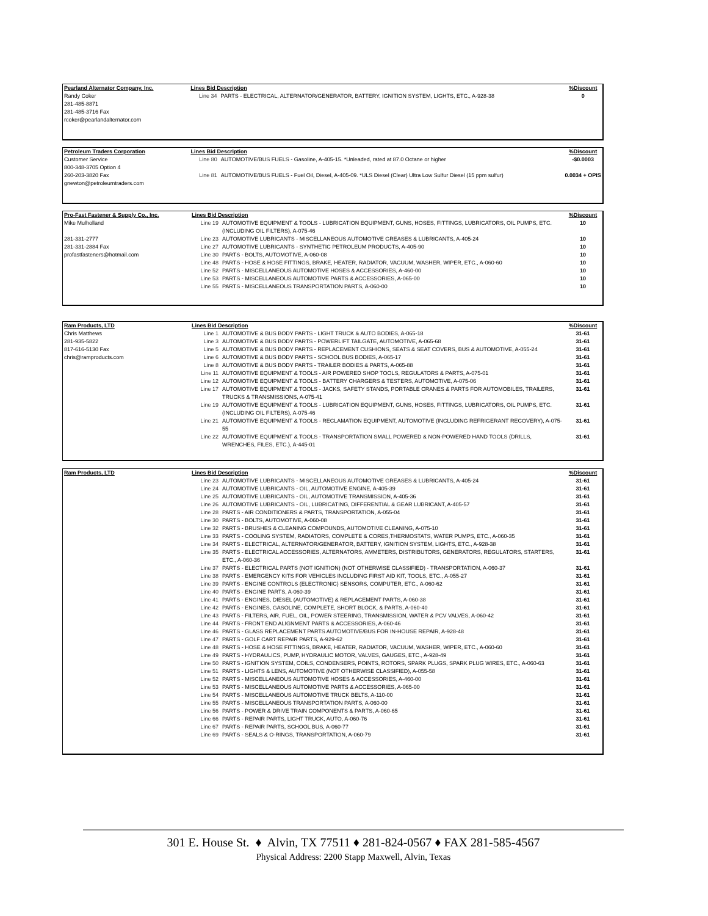| Pearland Alternator Company, Inc. | Lines Bid Description | | %Discount |
| --- | --- | --- | --- |
| Randy Coker 281-485-8871 281-485-3716 Fax rcoker@pearlandalternator.com | Line 34 | PARTS - ELECTRICAL, ALTERNATOR/GENERATOR, BATTERY, IGNITION SYSTEM, LIGHTS, ETC., A-928-38 | 0 |
| Petroleum Traders Corporation | Lines Bid Description | | %Discount |
| --- | --- | --- | --- |
| Customer Service 800-348-3705 Option 4 260-203-3820 Fax gnewton@petroleumtraders.com | Line 80 | AUTOMOTIVE/BUS FUELS - Gasoline, A-405-15. *Unleaded, rated at 87.0 Octane or higher | -$0.0003 |
| | Line 81 | AUTOMOTIVE/BUS FUELS - Fuel Oil, Diesel, A-405-09. *ULS Diesel (Clear) Ultra Low Sulfur Diesel (15 ppm sulfur) | 0.0034 + OPIS |
| Pro-Fast Fastener & Supply Co., Inc. | Lines Bid Description | | %Discount |
| --- | --- | --- | --- |
| Mike Mulholland 281-331-2777 281-331-2884 Fax profastfasteners@hotmail.com | Line 19 | AUTOMOTIVE EQUIPMENT & TOOLS - LUBRICATION EQUIPMENT, GUNS, HOSES, FITTINGS, LUBRICATORS, OIL PUMPS, ETC. (INCLUDING OIL FILTERS), A-075-46 | 10 |
| | Line 23 | AUTOMOTIVE LUBRICANTS - MISCELLANEOUS AUTOMOTIVE GREASES & LUBRICANTS, A-405-24 | 10 |
| | Line 27 | AUTOMOTIVE LUBRICANTS - SYNTHETIC PETROLEUM PRODUCTS, A-405-90 | 10 |
| | Line 30 | PARTS - BOLTS, AUTOMOTIVE, A-060-08 | 10 |
| | Line 48 | PARTS - HOSE & HOSE FITTINGS, BRAKE, HEATER, RADIATOR, VACUUM, WASHER, WIPER, ETC., A-060-60 | 10 |
| | Line 52 | PARTS - MISCELLANEOUS AUTOMOTIVE HOSES & ACCESSORIES, A-460-00 | 10 |
| | Line 53 | PARTS - MISCELLANEOUS AUTOMOTIVE PARTS & ACCESSORIES, A-065-00 | 10 |
| | Line 55 | PARTS - MISCELLANEOUS TRANSPORTATION PARTS, A-060-00 | 10 |
| Ram Products, LTD | Lines Bid Description | | %Discount |
| --- | --- | --- | --- |
| Chris Matthews 281-935-5822 817-616-5130 Fax chris@ramproducts.com | Line 1 | AUTOMOTIVE & BUS BODY PARTS - LIGHT TRUCK & AUTO BODIES, A-065-18 | 31-61 |
| | Line 3 | AUTOMOTIVE & BUS BODY PARTS - POWERLIFT TAILGATE, AUTOMOTIVE, A-065-68 | 31-61 |
| | Line 5 | AUTOMOTIVE & BUS BODY PARTS - REPLACEMENT CUSHIONS, SEATS & SEAT COVERS, BUS & AUTOMOTIVE, A-055-24 | 31-61 |
| | Line 6 | AUTOMOTIVE & BUS BODY PARTS - SCHOOL BUS BODIES, A-065-17 | 31-61 |
| | Line 8 | AUTOMOTIVE & BUS BODY PARTS - TRAILER BODIES & PARTS, A-065-88 | 31-61 |
| | Line 11 | AUTOMOTIVE EQUIPMENT & TOOLS - AIR POWERED SHOP TOOLS, REGULATORS & PARTS, A-075-01 | 31-61 |
| | Line 12 | AUTOMOTIVE EQUIPMENT & TOOLS - BATTERY CHARGERS & TESTERS, AUTOMOTIVE, A-075-06 | 31-61 |
| | Line 17 | AUTOMOTIVE EQUIPMENT & TOOLS - JACKS, SAFETY STANDS, PORTABLE CRANES & PARTS FOR AUTOMOBILES, TRAILERS, TRUCKS & TRANSMISSIONS, A-075-41 | 31-61 |
| | Line 19 | AUTOMOTIVE EQUIPMENT & TOOLS - LUBRICATION EQUIPMENT, GUNS, HOSES, FITTINGS, LUBRICATORS, OIL PUMPS, ETC. (INCLUDING OIL FILTERS), A-075-46 | 31-61 |
| | Line 21 | AUTOMOTIVE EQUIPMENT & TOOLS - RECLAMATION EQUIPMENT, AUTOMOTIVE (INCLUDING REFRIGERANT RECOVERY), A-075-55 | 31-61 |
| | Line 22 | AUTOMOTIVE EQUIPMENT & TOOLS - TRANSPORTATION SMALL POWERED & NON-POWERED HAND TOOLS (DRILLS, WRENCHES, FILES, ETC.), A-445-01 | 31-61 |
| Ram Products, LTD | Lines Bid Description | | %Discount |
| --- | --- | --- | --- |
| | Line 23 | AUTOMOTIVE LUBRICANTS - MISCELLANEOUS AUTOMOTIVE GREASES & LUBRICANTS, A-405-24 | 31-61 |
| | Line 24 | AUTOMOTIVE LUBRICANTS - OIL, AUTOMOTIVE ENGINE, A-405-39 | 31-61 |
| | Line 25 | AUTOMOTIVE LUBRICANTS - OIL, AUTOMOTIVE TRANSMISSION, A-405-36 | 31-61 |
| | Line 26 | AUTOMOTIVE LUBRICANTS - OIL, LUBRICATING, DIFFERENTIAL & GEAR LUBRICANT, A-405-57 | 31-61 |
| | Line 28 | PARTS - AIR CONDITIONERS & PARTS, TRANSPORTATION, A-055-04 | 31-61 |
| | Line 30 | PARTS - BOLTS, AUTOMOTIVE, A-060-08 | 31-61 |
| | Line 32 | PARTS - BRUSHES & CLEANING COMPOUNDS, AUTOMOTIVE CLEANING, A-075-10 | 31-61 |
| | Line 33 | PARTS - COOLING SYSTEM, RADIATORS, COMPLETE & CORES,THERMOSTATS, WATER PUMPS, ETC., A-060-35 | 31-61 |
| | Line 34 | PARTS - ELECTRICAL, ALTERNATOR/GENERATOR, BATTERY, IGNITION SYSTEM, LIGHTS, ETC., A-928-38 | 31-61 |
| | Line 35 | PARTS - ELECTRICAL ACCESSORIES, ALTERNATORS, AMMETERS, DISTRIBUTORS, GENERATORS, REGULATORS, STARTERS, ETC., A-060-36 | 31-61 |
| | Line 37 | PARTS - ELECTRICAL PARTS (NOT IGNITION) (NOT OTHERWISE CLASSIFIED) - TRANSPORTATION, A-060-37 | 31-61 |
| | Line 38 | PARTS - EMERGENCY KITS FOR VEHICLES INCLUDING FIRST AID KIT, TOOLS, ETC., A-055-27 | 31-61 |
| | Line 39 | PARTS - ENGINE CONTROLS (ELECTRONIC) SENSORS, COMPUTER, ETC., A-060-62 | 31-61 |
| | Line 40 | PARTS - ENGINE PARTS, A-060-39 | 31-61 |
| | Line 41 | PARTS - ENGINES, DIESEL (AUTOMOTIVE) & REPLACEMENT PARTS, A-060-38 | 31-61 |
| | Line 42 | PARTS - ENGINES, GASOLINE, COMPLETE, SHORT BLOCK, & PARTS, A-060-40 | 31-61 |
| | Line 43 | PARTS - FILTERS, AIR, FUEL, OIL, POWER STEERING, TRANSMISSION, WATER & PCV VALVES, A-060-42 | 31-61 |
| | Line 44 | PARTS - FRONT END ALIGNMENT PARTS & ACCESSORIES, A-060-46 | 31-61 |
| | Line 46 | PARTS - GLASS REPLACEMENT PARTS AUTOMOTIVE/BUS FOR IN-HOUSE REPAIR, A-928-48 | 31-61 |
| | Line 47 | PARTS - GOLF CART REPAIR PARTS, A-929-62 | 31-61 |
| | Line 48 | PARTS - HOSE & HOSE FITTINGS, BRAKE, HEATER, RADIATOR, VACUUM, WASHER, WIPER, ETC., A-060-60 | 31-61 |
| | Line 49 | PARTS - HYDRAULICS, PUMP, HYDRAULIC MOTOR, VALVES, GAUGES, ETC., A-928-49 | 31-61 |
| | Line 50 | PARTS - IGNITION SYSTEM, COILS, CONDENSERS, POINTS, ROTORS, SPARK PLUGS, SPARK PLUG WIRES, ETC., A-060-63 | 31-61 |
| | Line 51 | PARTS - LIGHTS & LENS, AUTOMOTIVE (NOT OTHERWISE CLASSIFIED), A-055-58 | 31-61 |
| | Line 52 | PARTS - MISCELLANEOUS AUTOMOTIVE HOSES & ACCESSORIES, A-460-00 | 31-61 |
| | Line 53 | PARTS - MISCELLANEOUS AUTOMOTIVE PARTS & ACCESSORIES, A-065-00 | 31-61 |
| | Line 54 | PARTS - MISCELLANEOUS AUTOMOTIVE TRUCK BELTS, A-110-00 | 31-61 |
| | Line 55 | PARTS - MISCELLANEOUS TRANSPORTATION PARTS, A-060-00 | 31-61 |
| | Line 56 | PARTS - POWER & DRIVE TRAIN COMPONENTS & PARTS, A-060-65 | 31-61 |
| | Line 66 | PARTS - REPAIR PARTS, LIGHT TRUCK, AUTO, A-060-76 | 31-61 |
| | Line 67 | PARTS - REPAIR PARTS, SCHOOL BUS, A-060-77 | 31-61 |
| | Line 69 | PARTS - SEALS & O-RINGS, TRANSPORTATION, A-060-79 | 31-61 |
301 E. House St. ♦ Alvin, TX 77511 ♦ 281-824-0567 ♦ FAX 281-585-4567
Physical Address: 2200 Stapp Maxwell, Alvin, Texas